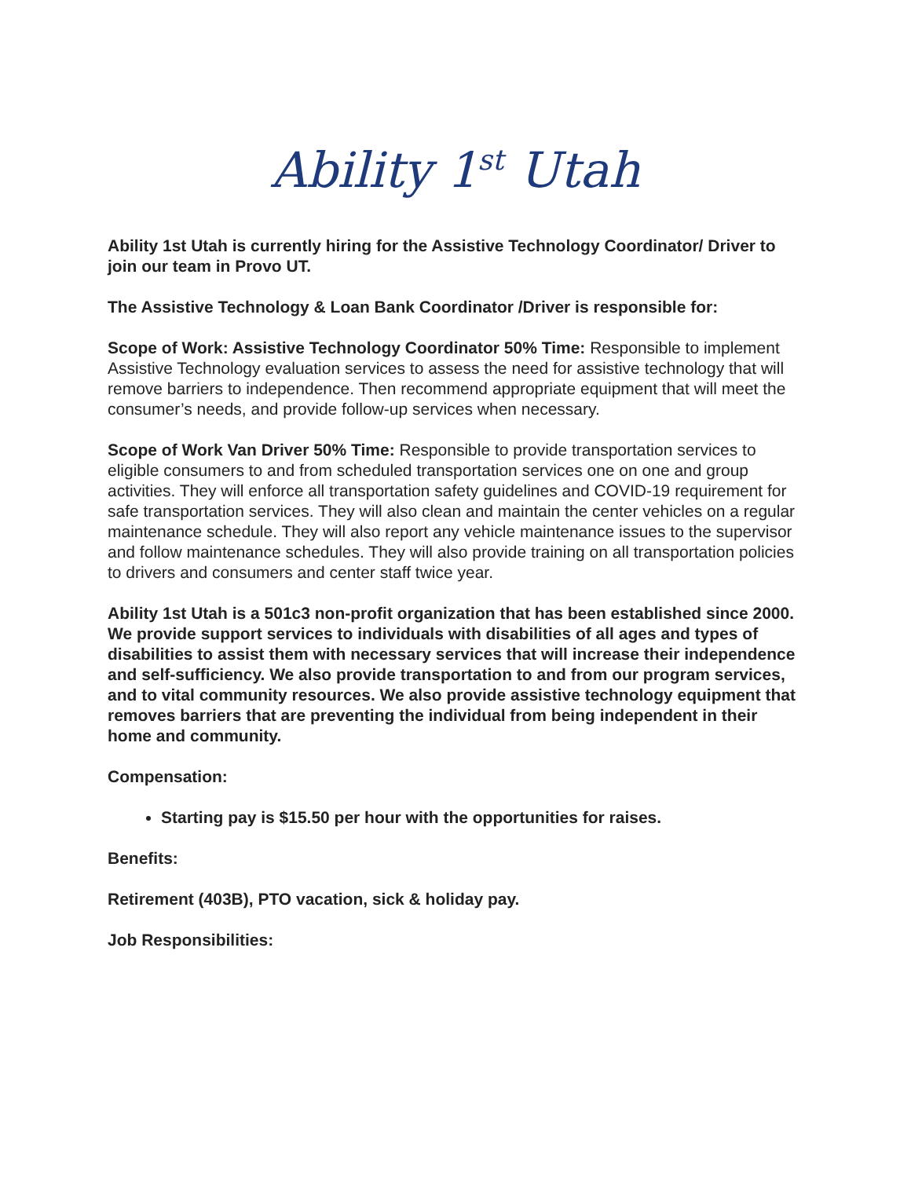Ability 1<sup>st</sup> Utah
Ability 1st Utah is currently hiring for the Assistive Technology Coordinator/ Driver to join our team in Provo UT.
The Assistive Technology & Loan Bank Coordinator /Driver is responsible for:
Scope of Work: Assistive Technology Coordinator 50% Time: Responsible to implement Assistive Technology evaluation services to assess the need for assistive technology that will remove barriers to independence. Then recommend appropriate equipment that will meet the consumer’s needs, and provide follow-up services when necessary.
Scope of Work Van Driver 50% Time: Responsible to provide transportation services to eligible consumers to and from scheduled transportation services one on one and group activities. They will enforce all transportation safety guidelines and COVID-19 requirement for safe transportation services. They will also clean and maintain the center vehicles on a regular maintenance schedule. They will also report any vehicle maintenance issues to the supervisor and follow maintenance schedules. They will also provide training on all transportation policies to drivers and consumers and center staff twice year.
Ability 1st Utah is a 501c3 non-profit organization that has been established since 2000. We provide support services to individuals with disabilities of all ages and types of disabilities to assist them with necessary services that will increase their independence and self-sufficiency. We also provide transportation to and from our program services, and to vital community resources. We also provide assistive technology equipment that removes barriers that are preventing the individual from being independent in their home and community.
Compensation:
Starting pay is $15.50 per hour with the opportunities for raises.
Benefits:
Retirement (403B), PTO vacation, sick & holiday pay.
Job Responsibilities: